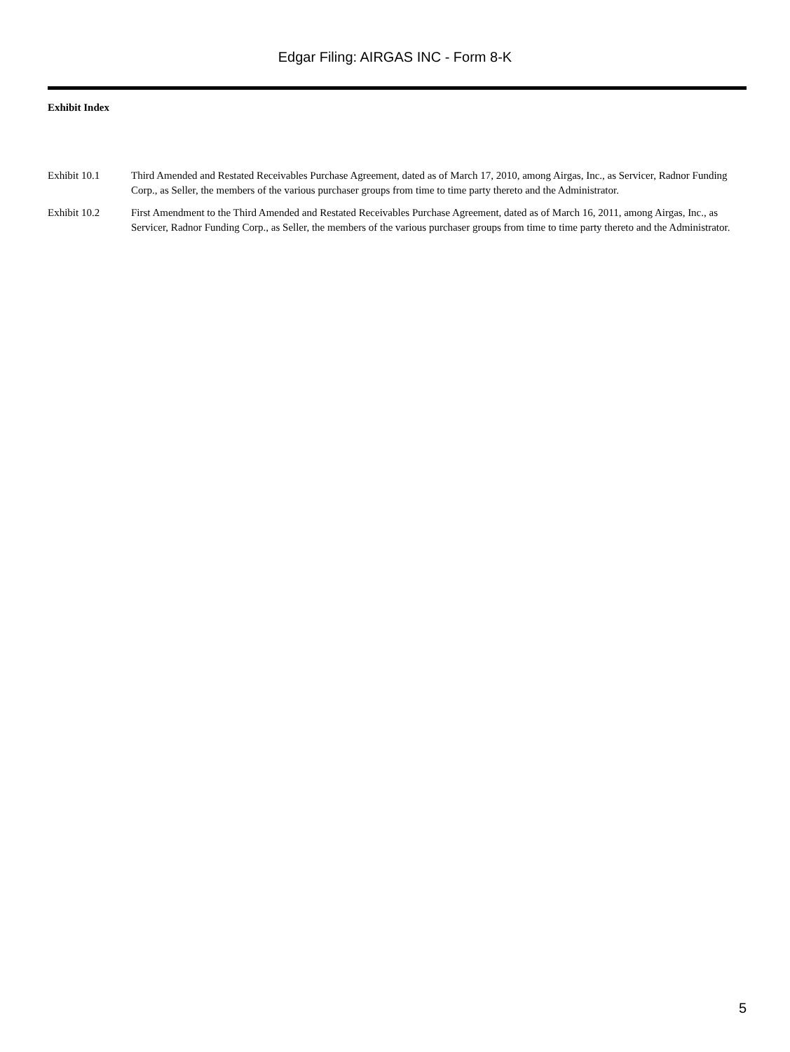Edgar Filing: AIRGAS INC - Form 8-K
Exhibit Index
Exhibit 10.1 Third Amended and Restated Receivables Purchase Agreement, dated as of March 17, 2010, among Airgas, Inc., as Servicer, Radnor Funding Corp., as Seller, the members of the various purchaser groups from time to time party thereto and the Administrator.
Exhibit 10.2 First Amendment to the Third Amended and Restated Receivables Purchase Agreement, dated as of March 16, 2011, among Airgas, Inc., as Servicer, Radnor Funding Corp., as Seller, the members of the various purchaser groups from time to time party thereto and the Administrator.
5